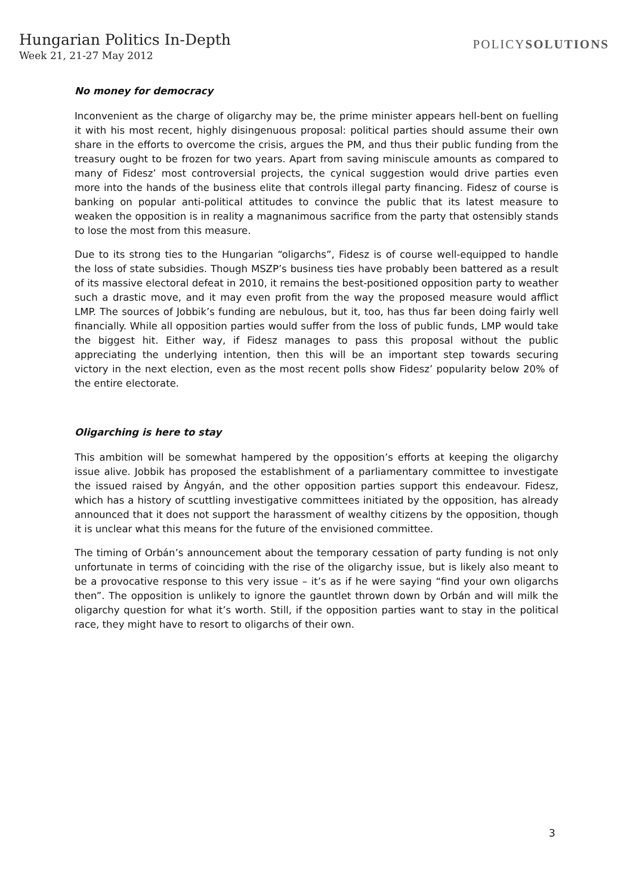Hungarian Politics In-Depth
Week 21, 21-27 May 2012
POLICYSOLUTIONS
No money for democracy
Inconvenient as the charge of oligarchy may be, the prime minister appears hell-bent on fuelling it with his most recent, highly disingenuous proposal: political parties should assume their own share in the efforts to overcome the crisis, argues the PM, and thus their public funding from the treasury ought to be frozen for two years. Apart from saving miniscule amounts as compared to many of Fidesz’ most controversial projects, the cynical suggestion would drive parties even more into the hands of the business elite that controls illegal party financing. Fidesz of course is banking on popular anti-political attitudes to convince the public that its latest measure to weaken the opposition is in reality a magnanimous sacrifice from the party that ostensibly stands to lose the most from this measure.
Due to its strong ties to the Hungarian “oligarchs”, Fidesz is of course well-equipped to handle the loss of state subsidies. Though MSZP’s business ties have probably been battered as a result of its massive electoral defeat in 2010, it remains the best-positioned opposition party to weather such a drastic move, and it may even profit from the way the proposed measure would afflict LMP. The sources of Jobbik’s funding are nebulous, but it, too, has thus far been doing fairly well financially. While all opposition parties would suffer from the loss of public funds, LMP would take the biggest hit. Either way, if Fidesz manages to pass this proposal without the public appreciating the underlying intention, then this will be an important step towards securing victory in the next election, even as the most recent polls show Fidesz’ popularity below 20% of the entire electorate.
Oligarching is here to stay
This ambition will be somewhat hampered by the opposition’s efforts at keeping the oligarchy issue alive. Jobbik has proposed the establishment of a parliamentary committee to investigate the issued raised by Ángyán, and the other opposition parties support this endeavour. Fidesz, which has a history of scuttling investigative committees initiated by the opposition, has already announced that it does not support the harassment of wealthy citizens by the opposition, though it is unclear what this means for the future of the envisioned committee.
The timing of Orbán’s announcement about the temporary cessation of party funding is not only unfortunate in terms of coinciding with the rise of the oligarchy issue, but is likely also meant to be a provocative response to this very issue – it’s as if he were saying “find your own oligarchs then”. The opposition is unlikely to ignore the gauntlet thrown down by Orbán and will milk the oligarchy question for what it’s worth. Still, if the opposition parties want to stay in the political race, they might have to resort to oligarchs of their own.
3